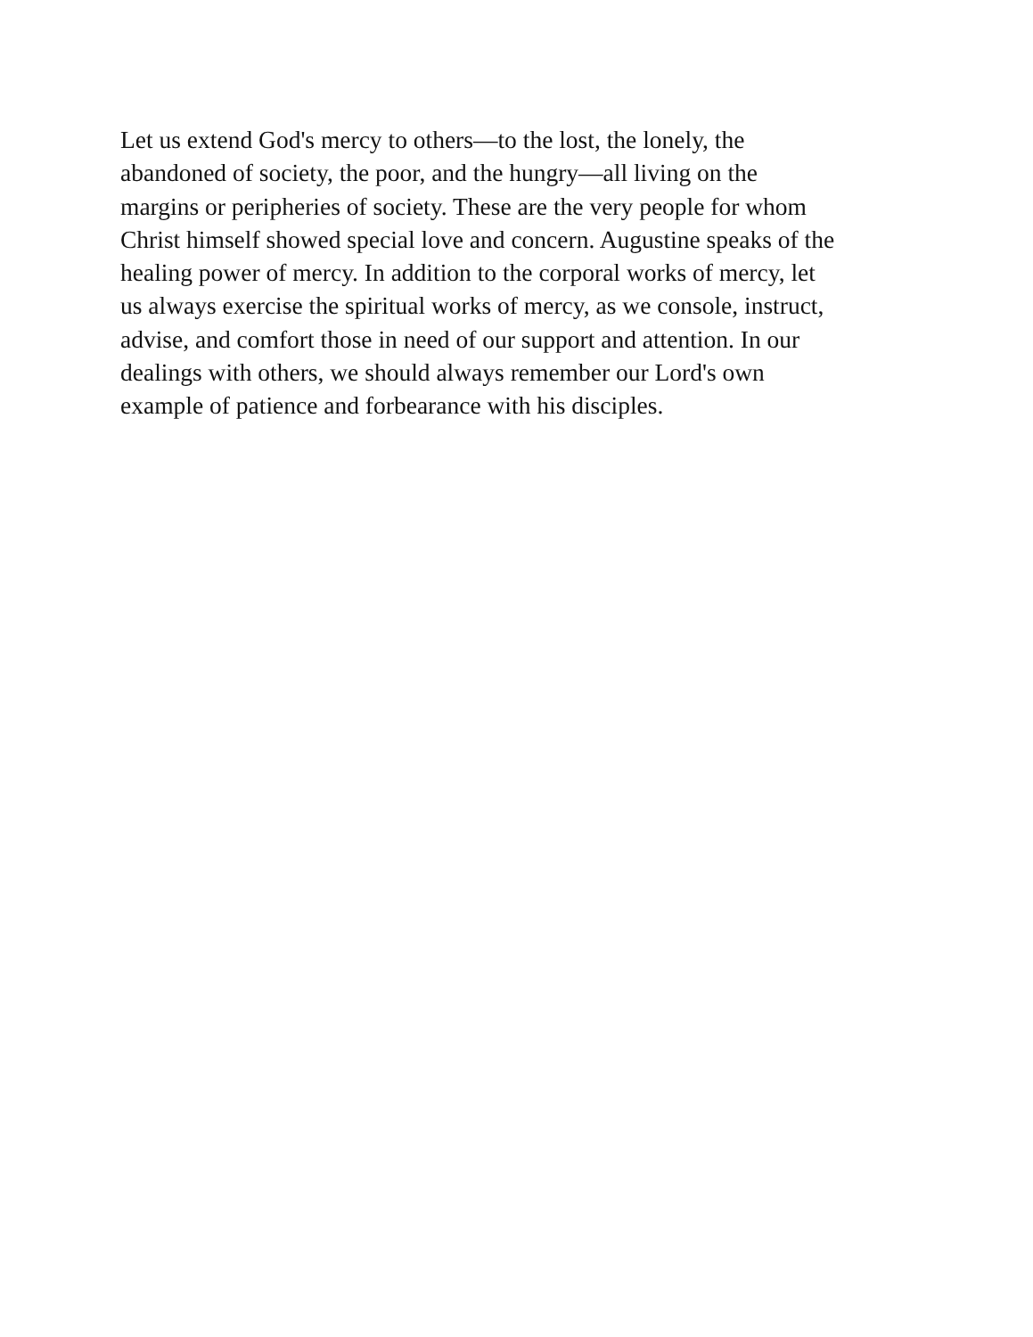Let us extend God's mercy to others—to the lost, the lonely, the
abandoned of society, the poor, and the hungry—all living on the
margins or peripheries of society. These are the very people for whom
Christ himself showed special love and concern. Augustine speaks of the
healing power of mercy. In addition to the corporal works of mercy, let
us always exercise the spiritual works of mercy, as we console, instruct,
advise, and comfort those in need of our support and attention. In our
dealings with others, we should always remember our Lord's own
example of patience and forbearance with his disciples.